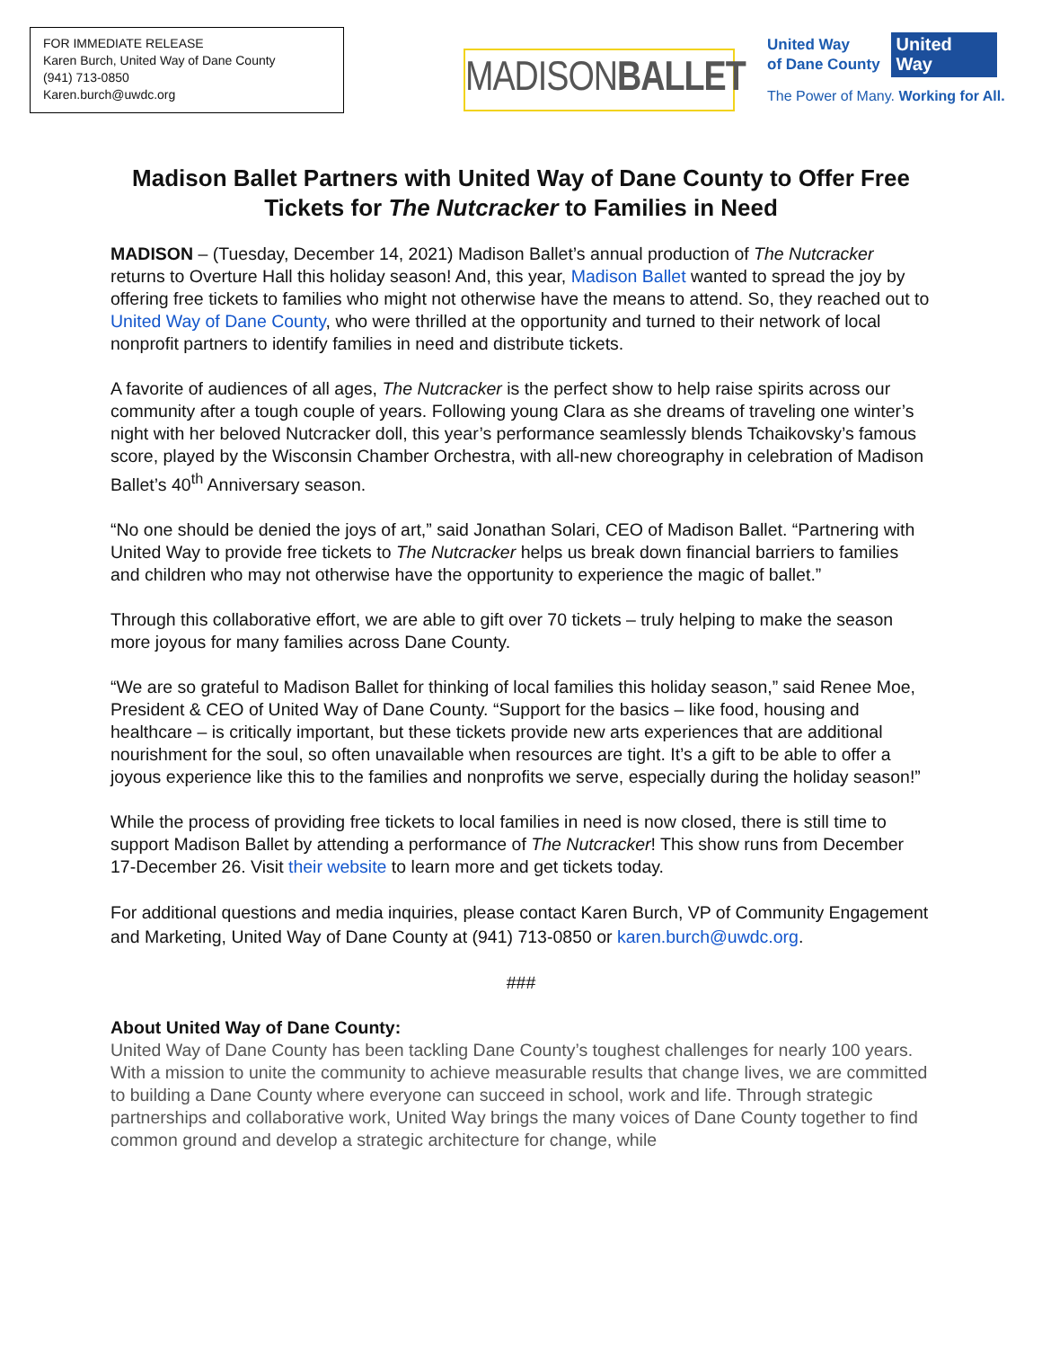FOR IMMEDIATE RELEASE
Karen Burch, United Way of Dane County
(941) 713-0850
Karen.burch@uwdc.org
MADISONBALLET
United Way
of Dane County
United
Way
The Power of Many. Working for All.
Madison Ballet Partners with United Way of Dane County to Offer Free Tickets for The Nutcracker to Families in Need
MADISON – (Tuesday, December 14, 2021) Madison Ballet’s annual production of The Nutcracker returns to Overture Hall this holiday season! And, this year, Madison Ballet wanted to spread the joy by offering free tickets to families who might not otherwise have the means to attend. So, they reached out to United Way of Dane County, who were thrilled at the opportunity and turned to their network of local nonprofit partners to identify families in need and distribute tickets.
A favorite of audiences of all ages, The Nutcracker is the perfect show to help raise spirits across our community after a tough couple of years. Following young Clara as she dreams of traveling one winter’s night with her beloved Nutcracker doll, this year’s performance seamlessly blends Tchaikovsky’s famous score, played by the Wisconsin Chamber Orchestra, with all-new choreography in celebration of Madison Ballet’s 40<sup>th</sup> Anniversary season.
“No one should be denied the joys of art,” said Jonathan Solari, CEO of Madison Ballet. “Partnering with United Way to provide free tickets to The Nutcracker helps us break down financial barriers to families and children who may not otherwise have the opportunity to experience the magic of ballet.”
Through this collaborative effort, we are able to gift over 70 tickets – truly helping to make the season more joyous for many families across Dane County.
“We are so grateful to Madison Ballet for thinking of local families this holiday season,” said Renee Moe, President & CEO of United Way of Dane County. “Support for the basics – like food, housing and healthcare – is critically important, but these tickets provide new arts experiences that are additional nourishment for the soul, so often unavailable when resources are tight. It’s a gift to be able to offer a joyous experience like this to the families and nonprofits we serve, especially during the holiday season!”
While the process of providing free tickets to local families in need is now closed, there is still time to support Madison Ballet by attending a performance of The Nutcracker! This show runs from December 17-December 26. Visit their website to learn more and get tickets today.
For additional questions and media inquiries, please contact Karen Burch, VP of Community Engagement and Marketing, United Way of Dane County at (941) 713-0850 or karen.burch@uwdc.org.
###
About United Way of Dane County:
United Way of Dane County has been tackling Dane County’s toughest challenges for nearly 100 years. With a mission to unite the community to achieve measurable results that change lives, we are committed to building a Dane County where everyone can succeed in school, work and life. Through strategic partnerships and collaborative work, United Way brings the many voices of Dane County together to find common ground and develop a strategic architecture for change, while